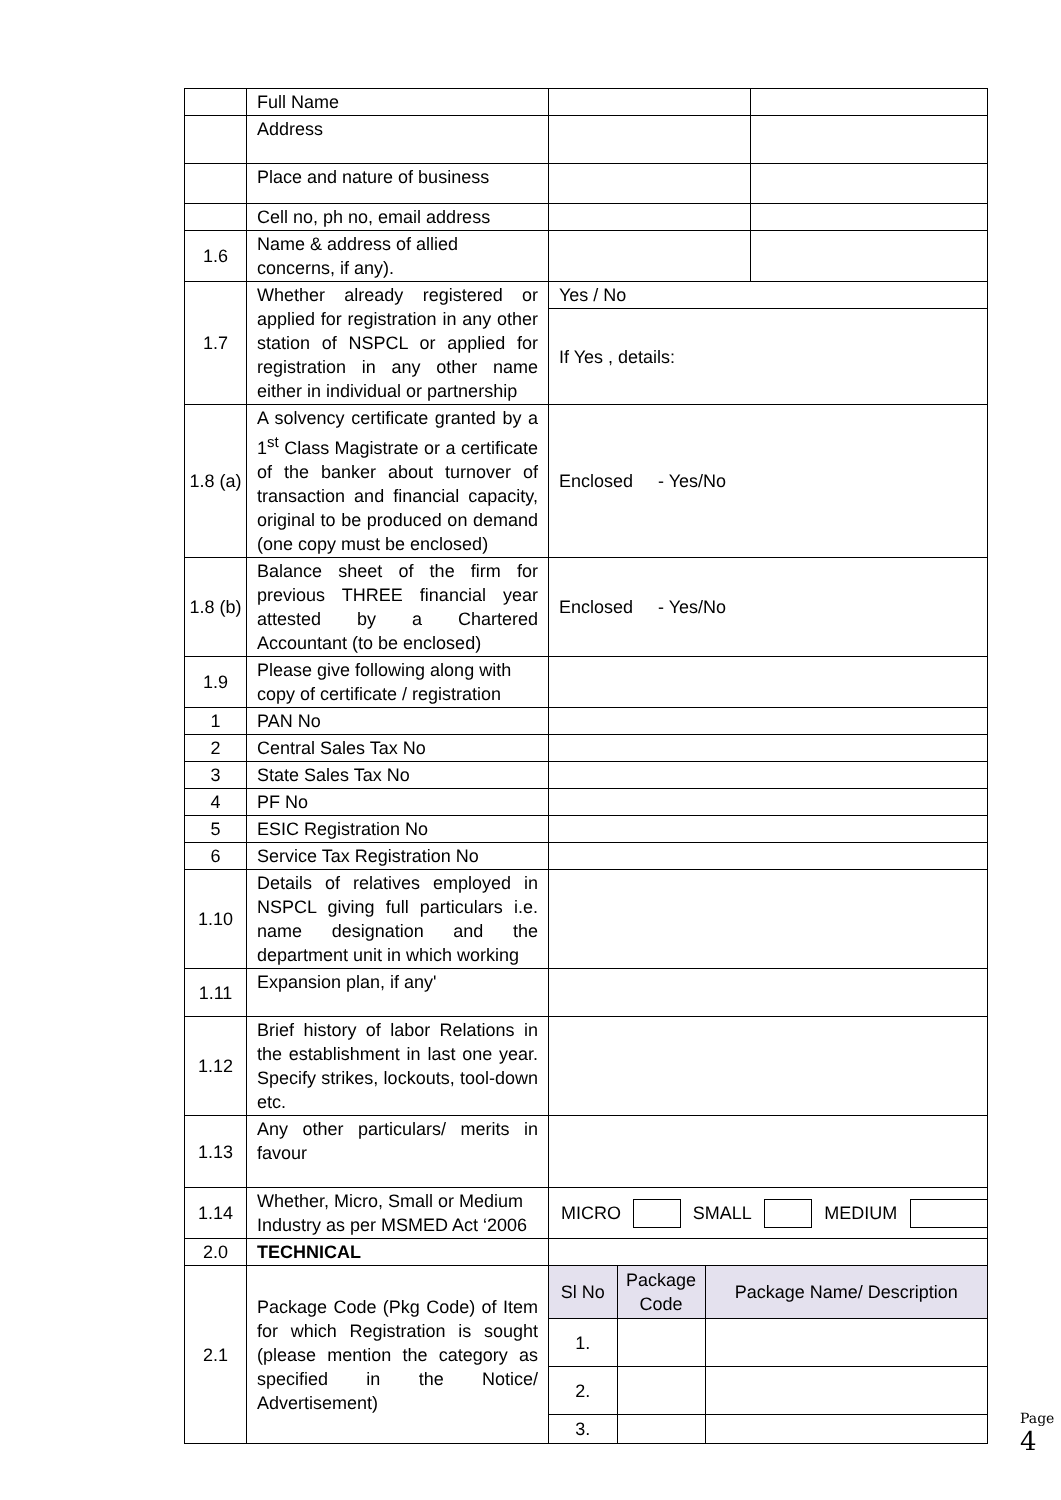| | Full Name | | |
| | Address | | |
| | Place and nature of business | | |
| | Cell no, ph no, email address | | |
| 1.6 | Name & address of allied concerns, if any). | | |
| 1.7 | Whether already registered or applied for registration in any other station of NSPCL or applied for registration in any other name either in individual or partnership | Yes / No | |
| | | If Yes , details: | |
| 1.8 (a) | A solvency certificate granted by a 1<sup>st</sup> Class Magistrate or a certificate of the banker about turnover of transaction and financial capacity, original to be produced on demand (one copy must be enclosed) | Enclosed - Yes/No | |
| 1.8 (b) | Balance sheet of the firm for previous THREE financial year attested by a Chartered Accountant (to be enclosed) | Enclosed - Yes/No | |
| 1.9 | Please give following along with copy of certificate / registration | | |
| 1 | PAN No | | |
| 2 | Central Sales Tax No | | |
| 3 | State Sales Tax No | | |
| 4 | PF No | | |
| 5 | ESIC Registration No | | |
| 6 | Service Tax Registration No | | |
| 1.10 | Details of relatives employed in NSPCL giving full particulars i.e. name designation and the department unit in which working | | |
| 1.11 | Expansion plan, if any' | | |
| 1.12 | Brief history of labor Relations in the establishment in last one year. Specify strikes, lockouts, tool-down etc. | | |
| 1.13 | Any other particulars/ merits in favour | | |
| 1.14 | Whether, Micro, Small or Medium Industry as per MSMED Act ‘2006 | / MICRO / / SMALL / / MEDIUM / / | |
| 2.0 | TECHNICAL | | |
| 2.1 | Package Code (Pkg Code) of Item for which Registration is sought (please mention the category as specified in the Notice/ Advertisement) | / Sl No / Package Code / Package Name/ Description / / 1. / / / / 2. / / / / 3. / / / | |
Page 4